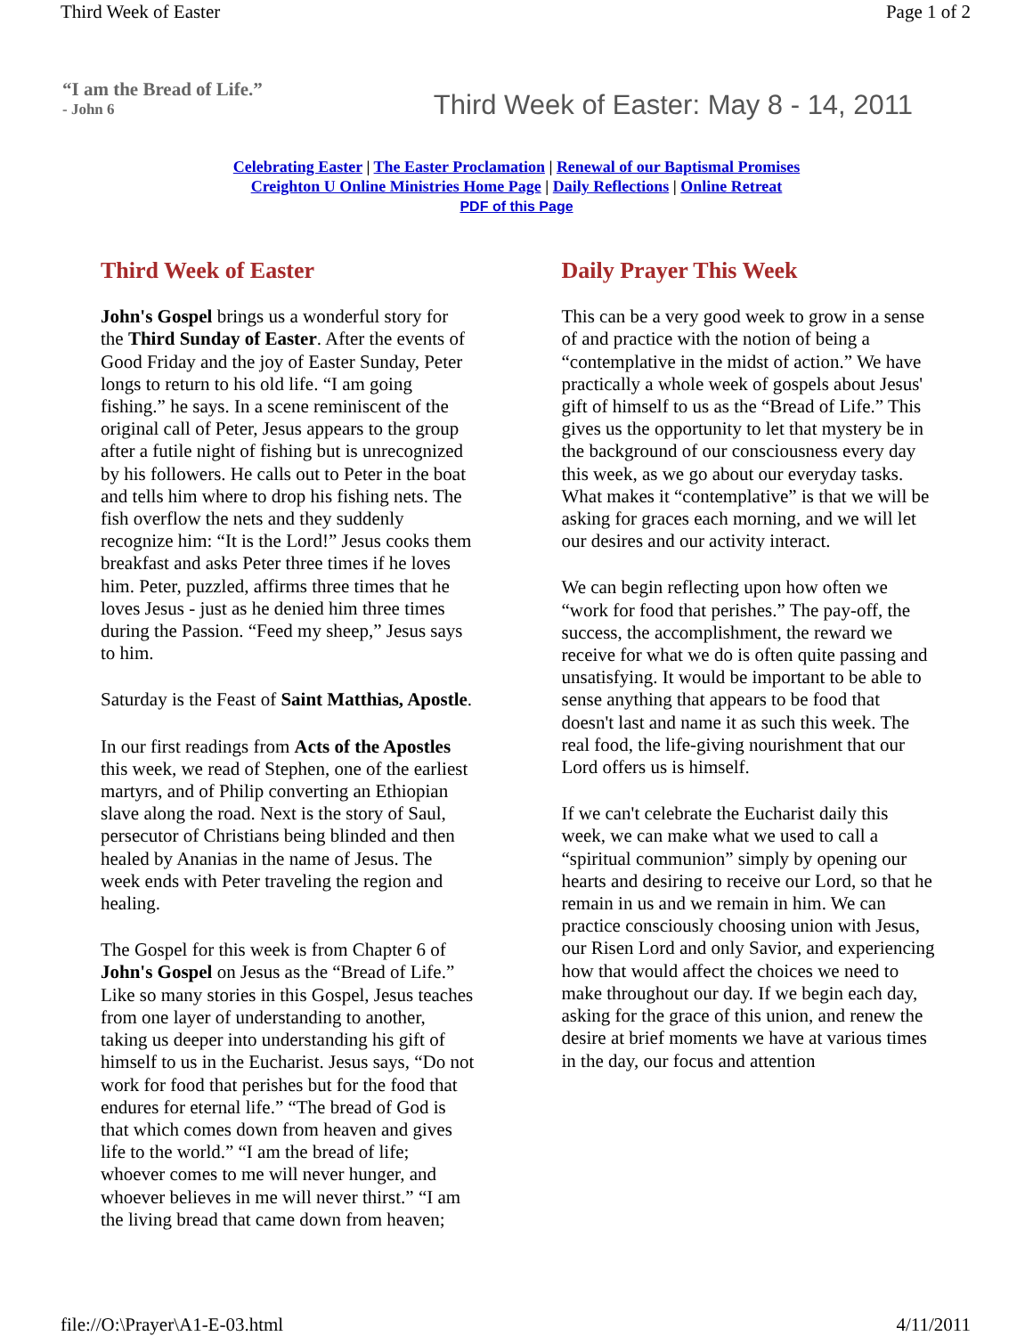Third Week of Easter Page 1 of 2
“I am the Bread of Life.”
- John 6
Third Week of Easter: May 8 - 14, 2011
Celebrating Easter | The Easter Proclamation | Renewal of our Baptismal Promises
Creighton U Online Ministries Home Page | Daily Reflections | Online Retreat
PDF of this Page
Third Week of Easter
John's Gospel brings us a wonderful story for the Third Sunday of Easter. After the events of Good Friday and the joy of Easter Sunday, Peter longs to return to his old life. “I am going fishing.” he says. In a scene reminiscent of the original call of Peter, Jesus appears to the group after a futile night of fishing but is unrecognized by his followers. He calls out to Peter in the boat and tells him where to drop his fishing nets. The fish overflow the nets and they suddenly recognize him: “It is the Lord!” Jesus cooks them breakfast and asks Peter three times if he loves him. Peter, puzzled, affirms three times that he loves Jesus - just as he denied him three times during the Passion. “Feed my sheep,” Jesus says to him.
Saturday is the Feast of Saint Matthias, Apostle.
In our first readings from Acts of the Apostles this week, we read of Stephen, one of the earliest martyrs, and of Philip converting an Ethiopian slave along the road. Next is the story of Saul, persecutor of Christians being blinded and then healed by Ananias in the name of Jesus. The week ends with Peter traveling the region and healing.
The Gospel for this week is from Chapter 6 of John's Gospel on Jesus as the “Bread of Life.” Like so many stories in this Gospel, Jesus teaches from one layer of understanding to another, taking us deeper into understanding his gift of himself to us in the Eucharist. Jesus says, “Do not work for food that perishes but for the food that endures for eternal life.” “The bread of God is that which comes down from heaven and gives life to the world.” “I am the bread of life; whoever comes to me will never hunger, and whoever believes in me will never thirst.” “I am the living bread that came down from heaven;
Daily Prayer This Week
This can be a very good week to grow in a sense of and practice with the notion of being a “contemplative in the midst of action.” We have practically a whole week of gospels about Jesus' gift of himself to us as the “Bread of Life.” This gives us the opportunity to let that mystery be in the background of our consciousness every day this week, as we go about our everyday tasks. What makes it “contemplative” is that we will be asking for graces each morning, and we will let our desires and our activity interact.
We can begin reflecting upon how often we “work for food that perishes.” The pay-off, the success, the accomplishment, the reward we receive for what we do is often quite passing and unsatisfying. It would be important to be able to sense anything that appears to be food that doesn't last and name it as such this week. The real food, the life-giving nourishment that our Lord offers us is himself.
If we can't celebrate the Eucharist daily this week, we can make what we used to call a “spiritual communion” simply by opening our hearts and desiring to receive our Lord, so that he remain in us and we remain in him. We can practice consciously choosing union with Jesus, our Risen Lord and only Savior, and experiencing how that would affect the choices we need to make throughout our day. If we begin each day, asking for the grace of this union, and renew the desire at brief moments we have at various times in the day, our focus and attention
file://O:\Prayer\A1-E-03.html 4/11/2011